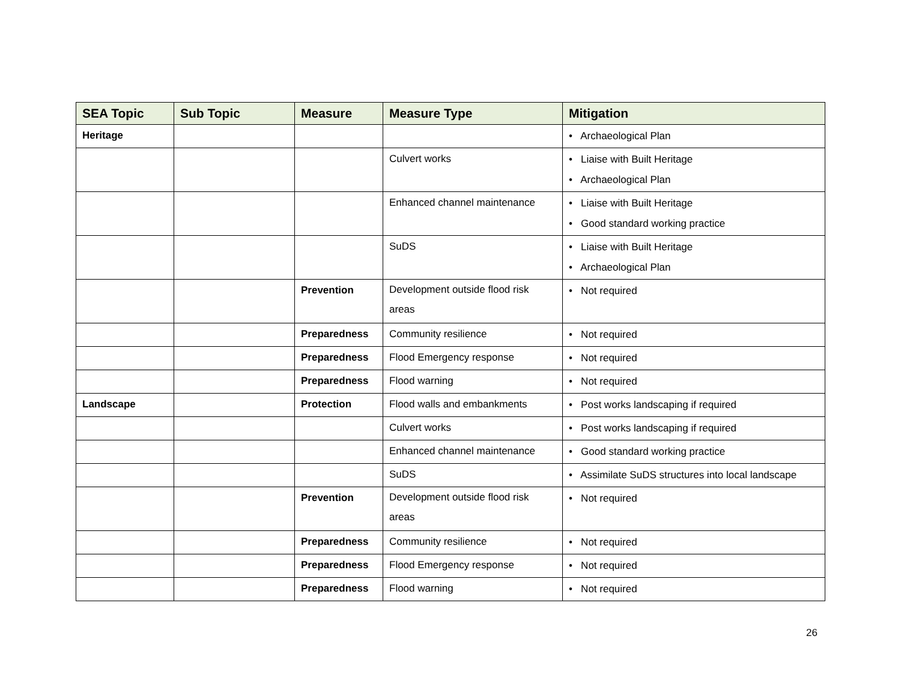| SEA Topic | Sub Topic | Measure | Measure Type | Mitigation |
| --- | --- | --- | --- | --- |
| Heritage | | | | • Archaeological Plan |
| | | | Culvert works | • Liaise with Built Heritage • Archaeological Plan |
| | | | Enhanced channel maintenance | • Liaise with Built Heritage • Good standard working practice |
| | | | SuDS | • Liaise with Built Heritage • Archaeological Plan |
| | | Prevention | Development outside flood risk areas | • Not required |
| | | Preparedness | Community resilience | • Not required |
| | | Preparedness | Flood Emergency response | • Not required |
| | | Preparedness | Flood warning | • Not required |
| Landscape | | Protection | Flood walls and embankments | • Post works landscaping if required |
| | | | Culvert works | • Post works landscaping if required |
| | | | Enhanced channel maintenance | • Good standard working practice |
| | | | SuDS | • Assimilate SuDS structures into local landscape |
| | | Prevention | Development outside flood risk areas | • Not required |
| | | Preparedness | Community resilience | • Not required |
| | | Preparedness | Flood Emergency response | • Not required |
| | | Preparedness | Flood warning | • Not required |
26